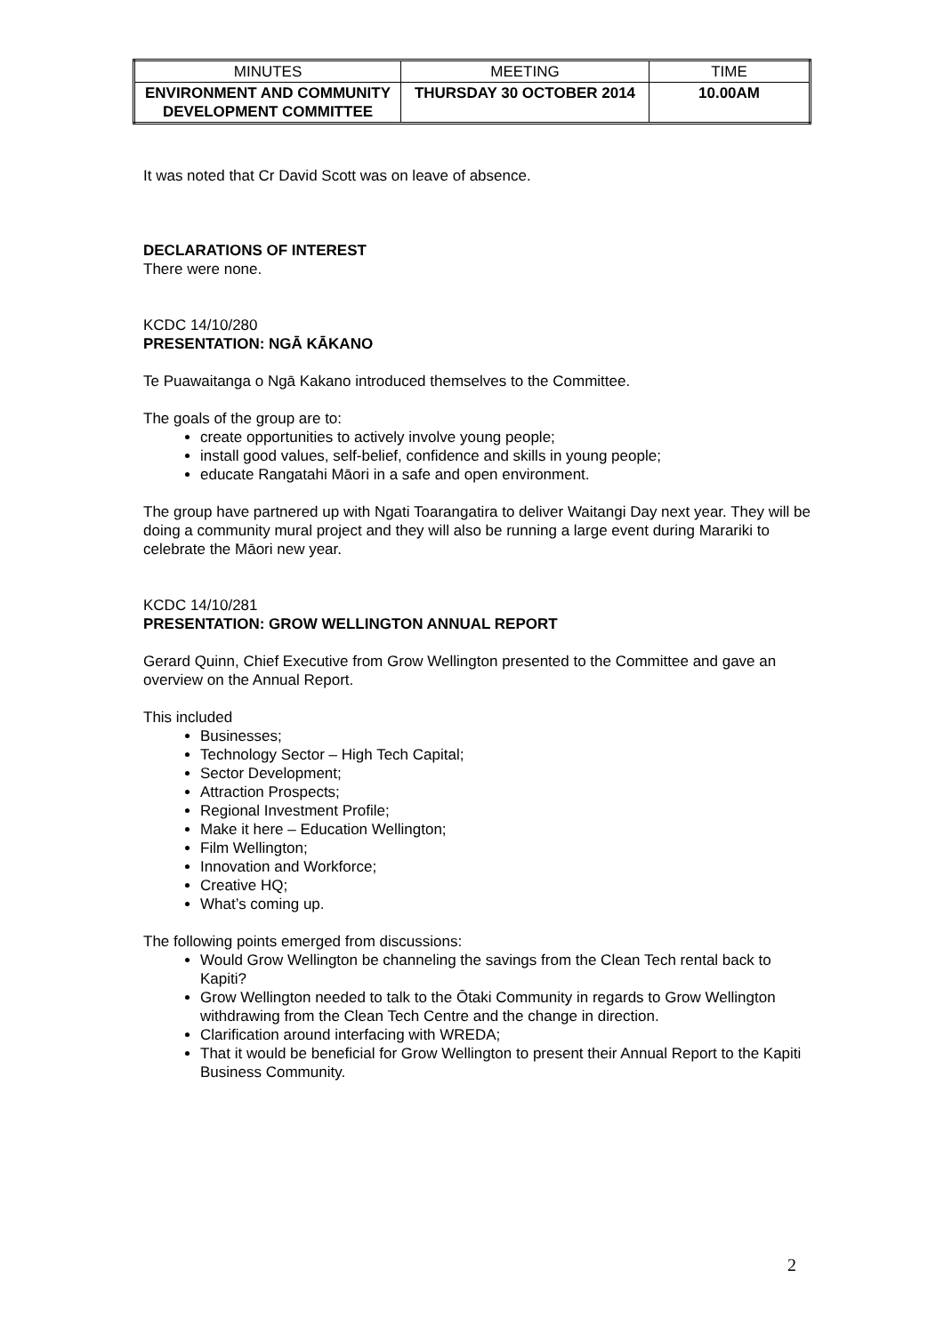| MINUTES | MEETING | TIME |
| ENVIRONMENT AND COMMUNITY DEVELOPMENT COMMITTEE | THURSDAY 30 OCTOBER 2014 | 10.00AM |
It was noted that Cr David Scott was on leave of absence.
DECLARATIONS OF INTEREST
There were none.
KCDC 14/10/280
PRESENTATION: NGĀ KĀKANO
Te Puawaitanga o Ngā Kakano introduced themselves to the Committee.
The goals of the group are to:
create opportunities to actively involve young people;
install good values, self-belief, confidence and skills in young people;
educate Rangatahi Māori in a safe and open environment.
The group have partnered up with Ngati Toarangatira to deliver Waitangi Day next year. They will be doing a community mural project and they will also be running a large event during Marariki to celebrate the Māori new year.
KCDC 14/10/281
PRESENTATION: GROW WELLINGTON ANNUAL REPORT
Gerard Quinn, Chief Executive from Grow Wellington presented to the Committee and gave an overview on the Annual Report.
This included
Businesses;
Technology Sector – High Tech Capital;
Sector Development;
Attraction Prospects;
Regional Investment Profile;
Make it here – Education Wellington;
Film Wellington;
Innovation and Workforce;
Creative HQ;
What’s coming up.
The following points emerged from discussions:
Would Grow Wellington be channeling the savings from the Clean Tech rental back to Kapiti?
Grow Wellington needed to talk to the Ōtaki Community in regards to Grow Wellington withdrawing from the Clean Tech Centre and the change in direction.
Clarification around interfacing with WREDA;
That it would be beneficial for Grow Wellington to present their Annual Report to the Kapiti Business Community.
2